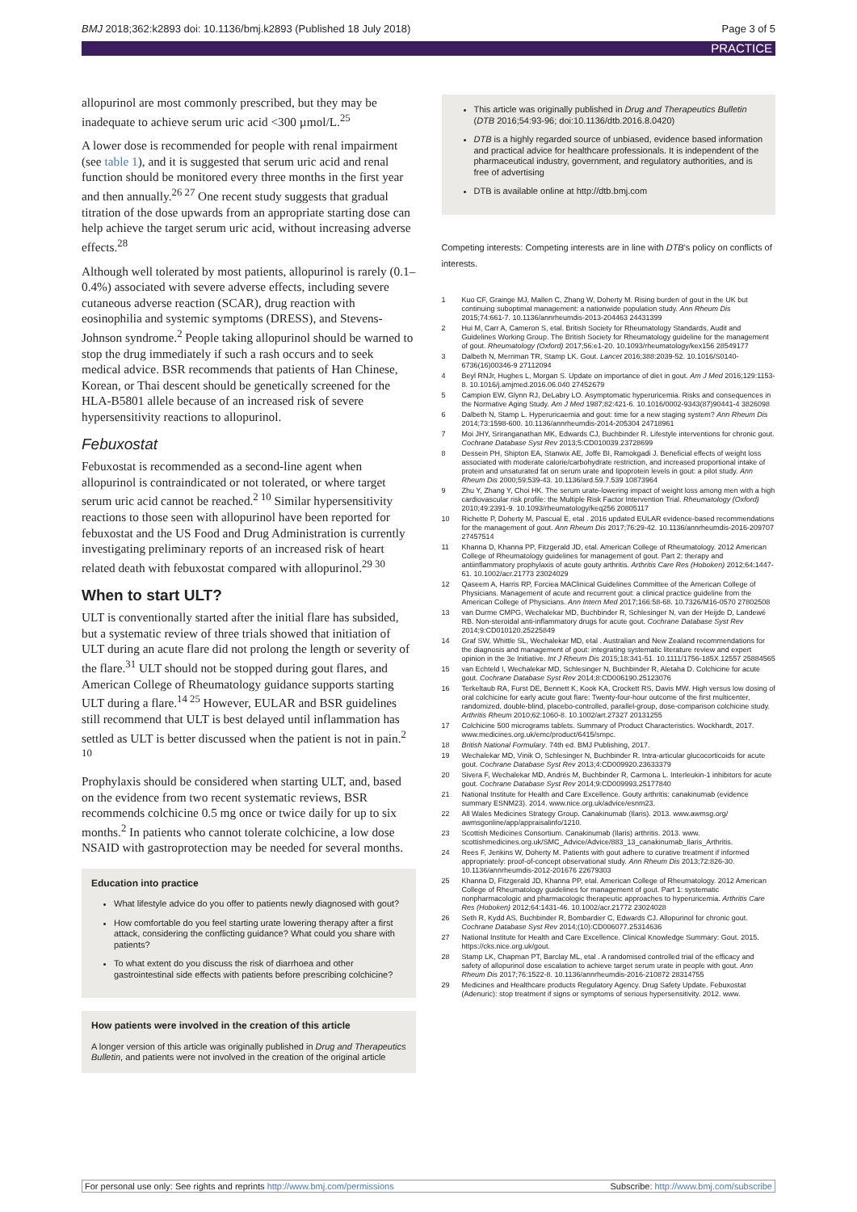BMJ 2018;362:k2893 doi: 10.1136/bmj.k2893 (Published 18 July 2018) Page 3 of 5
PRACTICE
allopurinol are most commonly prescribed, but they may be inadequate to achieve serum uric acid <300 µmol/L.<sup>25</sup>
A lower dose is recommended for people with renal impairment (see table 1), and it is suggested that serum uric acid and renal function should be monitored every three months in the first year and then annually.<sup>26 27</sup> One recent study suggests that gradual titration of the dose upwards from an appropriate starting dose can help achieve the target serum uric acid, without increasing adverse effects.<sup>28</sup>
Although well tolerated by most patients, allopurinol is rarely (0.1–0.4%) associated with severe adverse effects, including severe cutaneous adverse reaction (SCAR), drug reaction with eosinophilia and systemic symptoms (DRESS), and Stevens-Johnson syndrome.<sup>2</sup> People taking allopurinol should be warned to stop the drug immediately if such a rash occurs and to seek medical advice. BSR recommends that patients of Han Chinese, Korean, or Thai descent should be genetically screened for the HLA-B5801 allele because of an increased risk of severe hypersensitivity reactions to allopurinol.
Febuxostat
Febuxostat is recommended as a second-line agent when allopurinol is contraindicated or not tolerated, or where target serum uric acid cannot be reached.<sup>2 10</sup> Similar hypersensitivity reactions to those seen with allopurinol have been reported for febuxostat and the US Food and Drug Administration is currently investigating preliminary reports of an increased risk of heart related death with febuxostat compared with allopurinol.<sup>29 30</sup>
When to start ULT?
ULT is conventionally started after the initial flare has subsided, but a systematic review of three trials showed that initiation of ULT during an acute flare did not prolong the length or severity of the flare.<sup>31</sup> ULT should not be stopped during gout flares, and American College of Rheumatology guidance supports starting ULT during a flare.<sup>14 25</sup> However, EULAR and BSR guidelines still recommend that ULT is best delayed until inflammation has settled as ULT is better discussed when the patient is not in pain.<sup>2 10</sup>
Prophylaxis should be considered when starting ULT, and, based on the evidence from two recent systematic reviews, BSR recommends colchicine 0.5 mg once or twice daily for up to six months.<sup>2</sup> In patients who cannot tolerate colchicine, a low dose NSAID with gastroprotection may be needed for several months.
Education into practice
What lifestyle advice do you offer to patients newly diagnosed with gout?
How comfortable do you feel starting urate lowering therapy after a first attack, considering the conflicting guidance? What could you share with patients?
To what extent do you discuss the risk of diarrhoea and other gastrointestinal side effects with patients before prescribing colchicine?
How patients were involved in the creation of this article
A longer version of this article was originally published in Drug and Therapeutics Bulletin, and patients were not involved in the creation of the original article
This article was originally published in Drug and Therapeutics Bulletin (DTB 2016;54:93-96; doi:10.1136/dtb.2016.8.0420)
DTB is a highly regarded source of unbiased, evidence based information and practical advice for healthcare professionals. It is independent of the pharmaceutical industry, government, and regulatory authorities, and is free of advertising
DTB is available online at http://dtb.bmj.com
Competing interests: Competing interests are in line with DTB's policy on conflicts of interests.
1 Kuo CF, Grainge MJ, Mallen C, Zhang W, Doherty M. Rising burden of gout in the UK but continuing suboptimal management: a nationwide population study. Ann Rheum Dis 2015;74:661-7. 10.1136/annrheumdis-2013-204463 24431399
2 Hui M, Carr A, Cameron S, etal. British Society for Rheumatology Standards, Audit and Guidelines Working Group. The British Society for Rheumatology guideline for the management of gout. Rheumatology (Oxford) 2017;56:e1-20. 10.1093/rheumatology/kex156 28549177
3 Dalbeth N, Merriman TR, Stamp LK. Gout. Lancet 2016;388:2039-52. 10.1016/S0140-6736(16)00346-9 27112094
4 Beyl RNJr, Hughes L, Morgan S. Update on importance of diet in gout. Am J Med 2016;129:1153-8. 10.1016/j.amjmed.2016.06.040 27452679
5 Campion EW, Glynn RJ, DeLabry LO. Asymptomatic hyperuricemia. Risks and consequences in the Normative Aging Study. Am J Med 1987;82:421-6. 10.1016/0002-9343(87)90441-4 3826098
6 Dalbeth N, Stamp L. Hyperuricaemia and gout: time for a new staging system? Ann Rheum Dis 2014;73:1598-600. 10.1136/annrheumdis-2014-205304 24718961
7 Moi JHY, Sriranganathan MK, Edwards CJ, Buchbinder R. Lifestyle interventions for chronic gout. Cochrane Database Syst Rev 2013;5:CD010039.23728699
8 Dessein PH, Shipton EA, Stanwix AE, Joffe BI, Ramokgadi J. Beneficial effects of weight loss associated with moderate calorie/carbohydrate restriction, and increased proportional intake of protein and unsaturated fat on serum urate and lipoprotein levels in gout: a pilot study. Ann Rheum Dis 2000;59:539-43. 10.1136/ard.59.7.539 10873964
9 Zhu Y, Zhang Y, Choi HK. The serum urate-lowering impact of weight loss among men with a high cardiovascular risk profile: the Multiple Risk Factor Intervention Trial. Rheumatology (Oxford) 2010;49:2391-9. 10.1093/rheumatology/keq256 20805117
10 Richette P, Doherty M, Pascual E, etal . 2016 updated EULAR evidence-based recommendations for the management of gout. Ann Rheum Dis 2017;76:29-42. 10.1136/annrheumdis-2016-209707 27457514
11 Khanna D, Khanna PP, Fitzgerald JD, etal. American College of Rheumatology. 2012 American College of Rheumatology guidelines for management of gout. Part 2: therapy and antiinflammatory prophylaxis of acute gouty arthritis. Arthritis Care Res (Hoboken) 2012;64:1447-61. 10.1002/acr.21773 23024029
12 Qaseem A, Harris RP, Forciea MAClinical Guidelines Committee of the American College of Physicians. Management of acute and recurrent gout: a clinical practice guideline from the American College of Physicians. Ann Intern Med 2017;166:58-68. 10.7326/M16-0570 27802508
13 van Durme CMPG, Wechalekar MD, Buchbinder R, Schlesinger N, van der Heijde D, Landewé RB. Non-steroidal anti-inflammatory drugs for acute gout. Cochrane Database Syst Rev 2014;9:CD010120.25225849
14 Graf SW, Whittle SL, Wechalekar MD, etal . Australian and New Zealand recommendations for the diagnosis and management of gout: integrating systematic literature review and expert opinion in the 3e Initiative. Int J Rheum Dis 2015;18:341-51. 10.1111/1756-185X.12557 25884565
15 van Echteld I, Wechalekar MD, Schlesinger N, Buchbinder R, Aletaha D. Colchicine for acute gout. Cochrane Database Syst Rev 2014;8:CD006190.25123076
16 Terkeltaub RA, Furst DE, Bennett K, Kook KA, Crockett RS, Davis MW. High versus low dosing of oral colchicine for early acute gout flare: Twenty-four-hour outcome of the first multicenter, randomized, double-blind, placebo-controlled, parallel-group, dose-comparison colchicine study. Arthritis Rheum 2010;62:1060-8. 10.1002/art.27327 20131255
17 Colchicine 500 micrograms tablets. Summary of Product Characteristics. Wockhardt, 2017. www.medicines.org.uk/emc/product/6415/smpc.
18 British National Formulary. 74th ed. BMJ Publishing, 2017.
19 Wechalekar MD, Vinik O, Schlesinger N, Buchbinder R. Intra-articular glucocorticoids for acute gout. Cochrane Database Syst Rev 2013;4:CD009920.23633379
20 Sivera F, Wechalekar MD, Andrés M, Buchbinder R, Carmona L. Interleukin-1 inhibitors for acute gout. Cochrane Database Syst Rev 2014;9:CD009993.25177840
21 National Institute for Health and Care Excellence. Gouty arthritis: canakinumab (evidence summary ESNM23). 2014. www.nice.org.uk/advice/esnm23.
22 All Wales Medicines Strategy Group. Canakinumab (Ilaris). 2013. www.awmsg.org/ awmsgonline/app/appraisalinfo/1210.
23 Scottish Medicines Consortium. Canakinumab (Ilaris) arthritis. 2013. www. scottishmedicines.org.uk/SMC_Advice/Advice/883_13_canakinumab_Ilaris_Arthritis.
24 Rees F, Jenkins W, Doherty M. Patients with gout adhere to curative treatment if informed appropriately: proof-of-concept observational study. Ann Rheum Dis 2013;72:826-30. 10.1136/annrheumdis-2012-201676 22679303
25 Khanna D, Fitzgerald JD, Khanna PP, etal. American College of Rheumatology. 2012 American College of Rheumatology guidelines for management of gout. Part 1: systematic nonpharmacologic and pharmacologic therapeutic approaches to hyperuricemia. Arthritis Care Res (Hoboken) 2012;64:1431-46. 10.1002/acr.21772 23024028
26 Seth R, Kydd AS, Buchbinder R, Bombardier C, Edwards CJ. Allopurinol for chronic gout. Cochrane Database Syst Rev 2014;(10):CD006077.25314636
27 National Institute for Health and Care Excellence. Clinical Knowledge Summary: Gout. 2015. https://cks.nice.org.uk/gout.
28 Stamp LK, Chapman PT, Barclay ML, etal . A randomised controlled trial of the efficacy and safety of allopurinol dose escalation to achieve target serum urate in people with gout. Ann Rheum Dis 2017;76:1522-8. 10.1136/annrheumdis-2016-210872 28314755
29 Medicines and Healthcare products Regulatory Agency. Drug Safety Update. Febuxostat (Adenuric): stop treatment if signs or symptoms of serious hypersensitivity. 2012. www.
For personal use only: See rights and reprints http://www.bmj.com/permissions Subscribe: http://www.bmj.com/subscribe